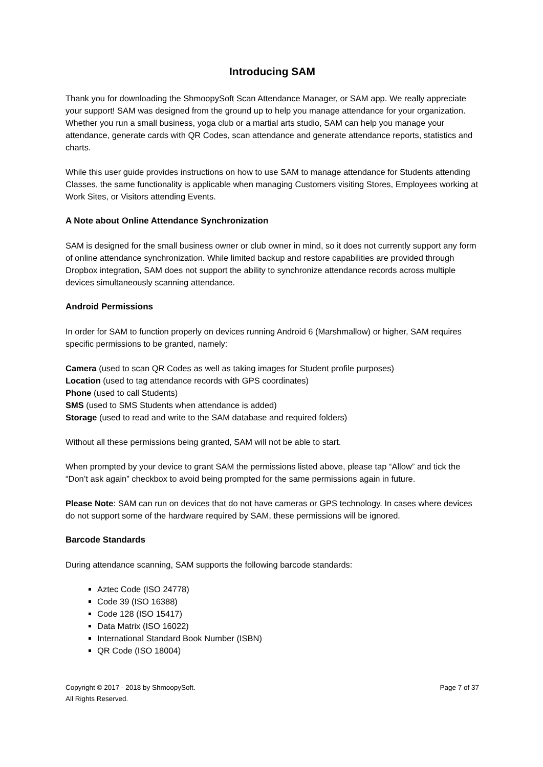Introducing SAM
Thank you for downloading the ShmoopySoft Scan Attendance Manager, or SAM app. We really appreciate your support! SAM was designed from the ground up to help you manage attendance for your organization. Whether you run a small business, yoga club or a martial arts studio, SAM can help you manage your attendance, generate cards with QR Codes, scan attendance and generate attendance reports, statistics and charts.
While this user guide provides instructions on how to use SAM to manage attendance for Students attending Classes, the same functionality is applicable when managing Customers visiting Stores, Employees working at Work Sites, or Visitors attending Events.
A Note about Online Attendance Synchronization
SAM is designed for the small business owner or club owner in mind, so it does not currently support any form of online attendance synchronization. While limited backup and restore capabilities are provided through Dropbox integration, SAM does not support the ability to synchronize attendance records across multiple devices simultaneously scanning attendance.
Android Permissions
In order for SAM to function properly on devices running Android 6 (Marshmallow) or higher, SAM requires specific permissions to be granted, namely:
Camera (used to scan QR Codes as well as taking images for Student profile purposes)
Location (used to tag attendance records with GPS coordinates)
Phone (used to call Students)
SMS (used to SMS Students when attendance is added)
Storage (used to read and write to the SAM database and required folders)
Without all these permissions being granted, SAM will not be able to start.
When prompted by your device to grant SAM the permissions listed above, please tap “Allow” and tick the “Don’t ask again” checkbox to avoid being prompted for the same permissions again in future.
Please Note: SAM can run on devices that do not have cameras or GPS technology. In cases where devices do not support some of the hardware required by SAM, these permissions will be ignored.
Barcode Standards
During attendance scanning, SAM supports the following barcode standards:
Aztec Code (ISO 24778)
Code 39 (ISO 16388)
Code 128 (ISO 15417)
Data Matrix (ISO 16022)
International Standard Book Number (ISBN)
QR Code (ISO 18004)
Copyright © 2017 - 2018 by ShmoopySoft.
All Rights Reserved.
Page 7 of 37